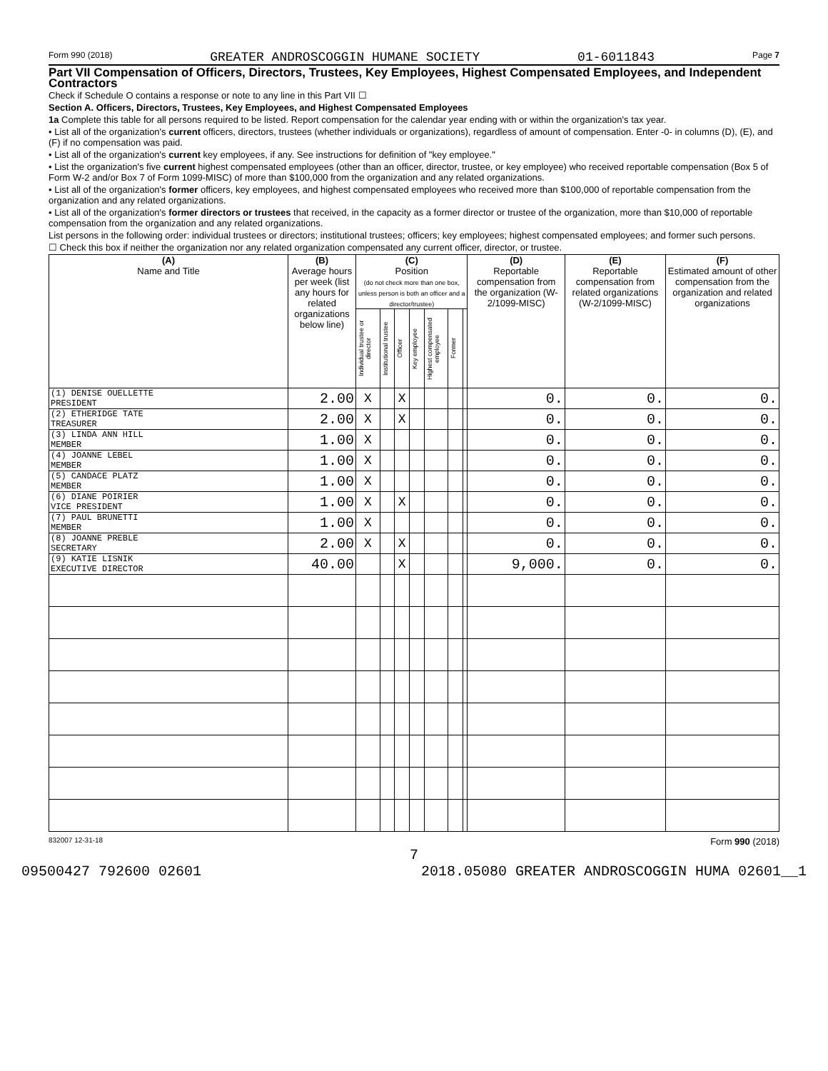Form 990 (2018) GREATER ANDROSCOGGIN HUMANE SOCIETY 01-6011843 Page 7
Part VII Compensation of Officers, Directors, Trustees, Key Employees, Highest Compensated Employees, and Independent Contractors
Check if Schedule O contains a response or note to any line in this Part VII ☐
Section A. Officers, Directors, Trustees, Key Employees, and Highest Compensated Employees
1a Complete this table for all persons required to be listed. Report compensation for the calendar year ending with or within the organization's tax year.
• List all of the organization's current officers, directors, trustees (whether individuals or organizations), regardless of amount of compensation. Enter -0- in columns (D), (E), and (F) if no compensation was paid.
• List all of the organization's current key employees, if any. See instructions for definition of "key employee."
• List the organization's five current highest compensated employees (other than an officer, director, trustee, or key employee) who received reportable compensation (Box 5 of Form W-2 and/or Box 7 of Form 1099-MISC) of more than $100,000 from the organization and any related organizations.
• List all of the organization's former officers, key employees, and highest compensated employees who received more than $100,000 of reportable compensation from the organization and any related organizations.
• List all of the organization's former directors or trustees that received, in the capacity as a former director or trustee of the organization, more than $10,000 of reportable compensation from the organization and any related organizations.
List persons in the following order: individual trustees or directors; institutional trustees; officers; key employees; highest compensated employees; and former such persons.
☐ Check this box if neither the organization nor any related organization compensated any current officer, director, or trustee.
| (A) Name and Title | (B) Average hours per week (list any hours for related organizations below line) | (C) Position (do not check more than one box, unless person is both an officer and a director/trustee) | | | | | | | (D) Reportable compensation from the organization (W-2/1099-MISC) | (E) Reportable compensation from related organizations (W-2/1099-MISC) | (F) Estimated amount of other compensation from the organization and related organizations |
| --- | --- | --- | --- | --- | --- | --- | --- | --- | --- | --- | --- |
| | | Individual trustee or director | Institutional trustee | Officer | Key employee | Highest compensated employee | Former | | | | |
| (1) DENISE OUELLETTE PRESIDENT | 2.00 | X | | X | | | | | 0. | 0. | 0. |
| (2) ETHERIDGE TATE TREASURER | 2.00 | X | | X | | | | | 0. | 0. | 0. |
| (3) LINDA ANN HILL MEMBER | 1.00 | X | | | | | | | 0. | 0. | 0. |
| (4) JOANNE LEBEL MEMBER | 1.00 | X | | | | | | | 0. | 0. | 0. |
| (5) CANDACE PLATZ MEMBER | 1.00 | X | | | | | | | 0. | 0. | 0. |
| (6) DIANE POIRIER VICE PRESIDENT | 1.00 | X | | X | | | | | 0. | 0. | 0. |
| (7) PAUL BRUNETTI MEMBER | 1.00 | X | | | | | | | 0. | 0. | 0. |
| (8) JOANNE PREBLE SECRETARY | 2.00 | X | | X | | | | | 0. | 0. | 0. |
| (9) KATIE LISNIK EXECUTIVE DIRECTOR | 40.00 | | | X | | | | | 9,000. | 0. | 0. |
832007 12-31-18 Form 990 (2018)
7
09500427 792600 02601 2018.05080 GREATER ANDROSCOGGIN HUMA 02601__1